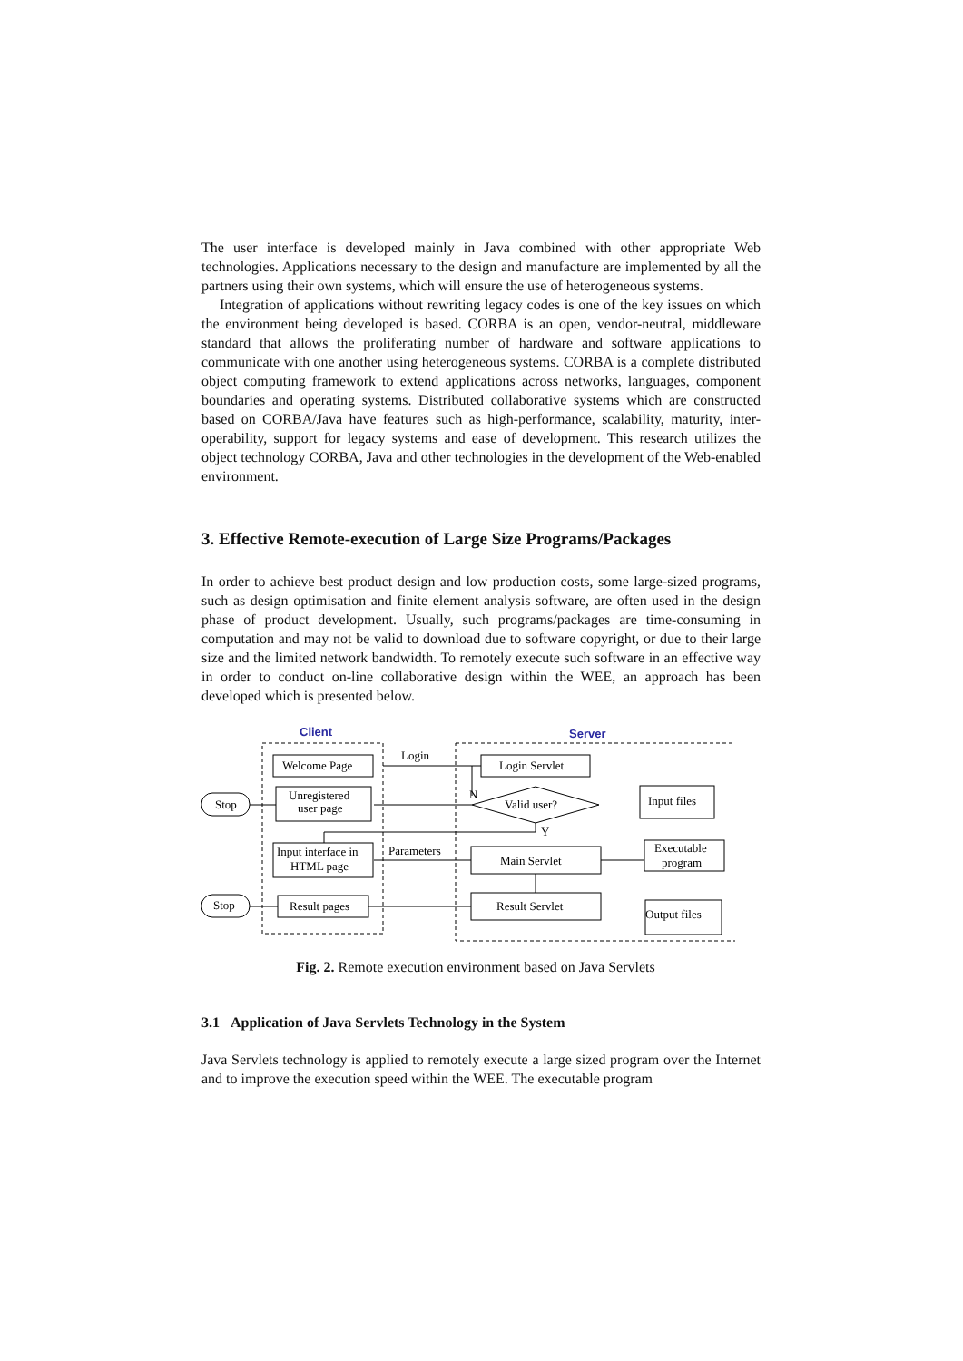The user interface is developed mainly in Java combined with other appropriate Web technologies. Applications necessary to the design and manufacture are implemented by all the partners using their own systems, which will ensure the use of heterogeneous systems.
Integration of applications without rewriting legacy codes is one of the key issues on which the environment being developed is based. CORBA is an open, vendor-neutral, middleware standard that allows the proliferating number of hardware and software applications to communicate with one another using heterogeneous systems. CORBA is a complete distributed object computing framework to extend applications across networks, languages, component boundaries and operating systems. Distributed collaborative systems which are constructed based on CORBA/Java have features such as high-performance, scalability, maturity, inter-operability, support for legacy systems and ease of development. This research utilizes the object technology CORBA, Java and other technologies in the development of the Web-enabled environment.
3. Effective Remote-execution of Large Size Programs/Packages
In order to achieve best product design and low production costs, some large-sized programs, such as design optimisation and finite element analysis software, are often used in the design phase of product development. Usually, such programs/packages are time-consuming in computation and may not be valid to download due to software copyright, or due to their large size and the limited network bandwidth. To remotely execute such software in an effective way in order to conduct on-line collaborative design within the WEE, an approach has been developed which is presented below.
Client
Server
Welcome Page
Login
Login Servlet
Unregistered
user page
Valid user?
N
Y
Stop
Input interface in
HTML page
Parameters
Main Servlet
Result pages
Result Servlet
Stop
Input files
Executable
program
Output files
Fig. 2. Remote execution environment based on Java Servlets
3.1 Application of Java Servlets Technology in the System
Java Servlets technology is applied to remotely execute a large sized program over the Internet and to improve the execution speed within the WEE. The executable program